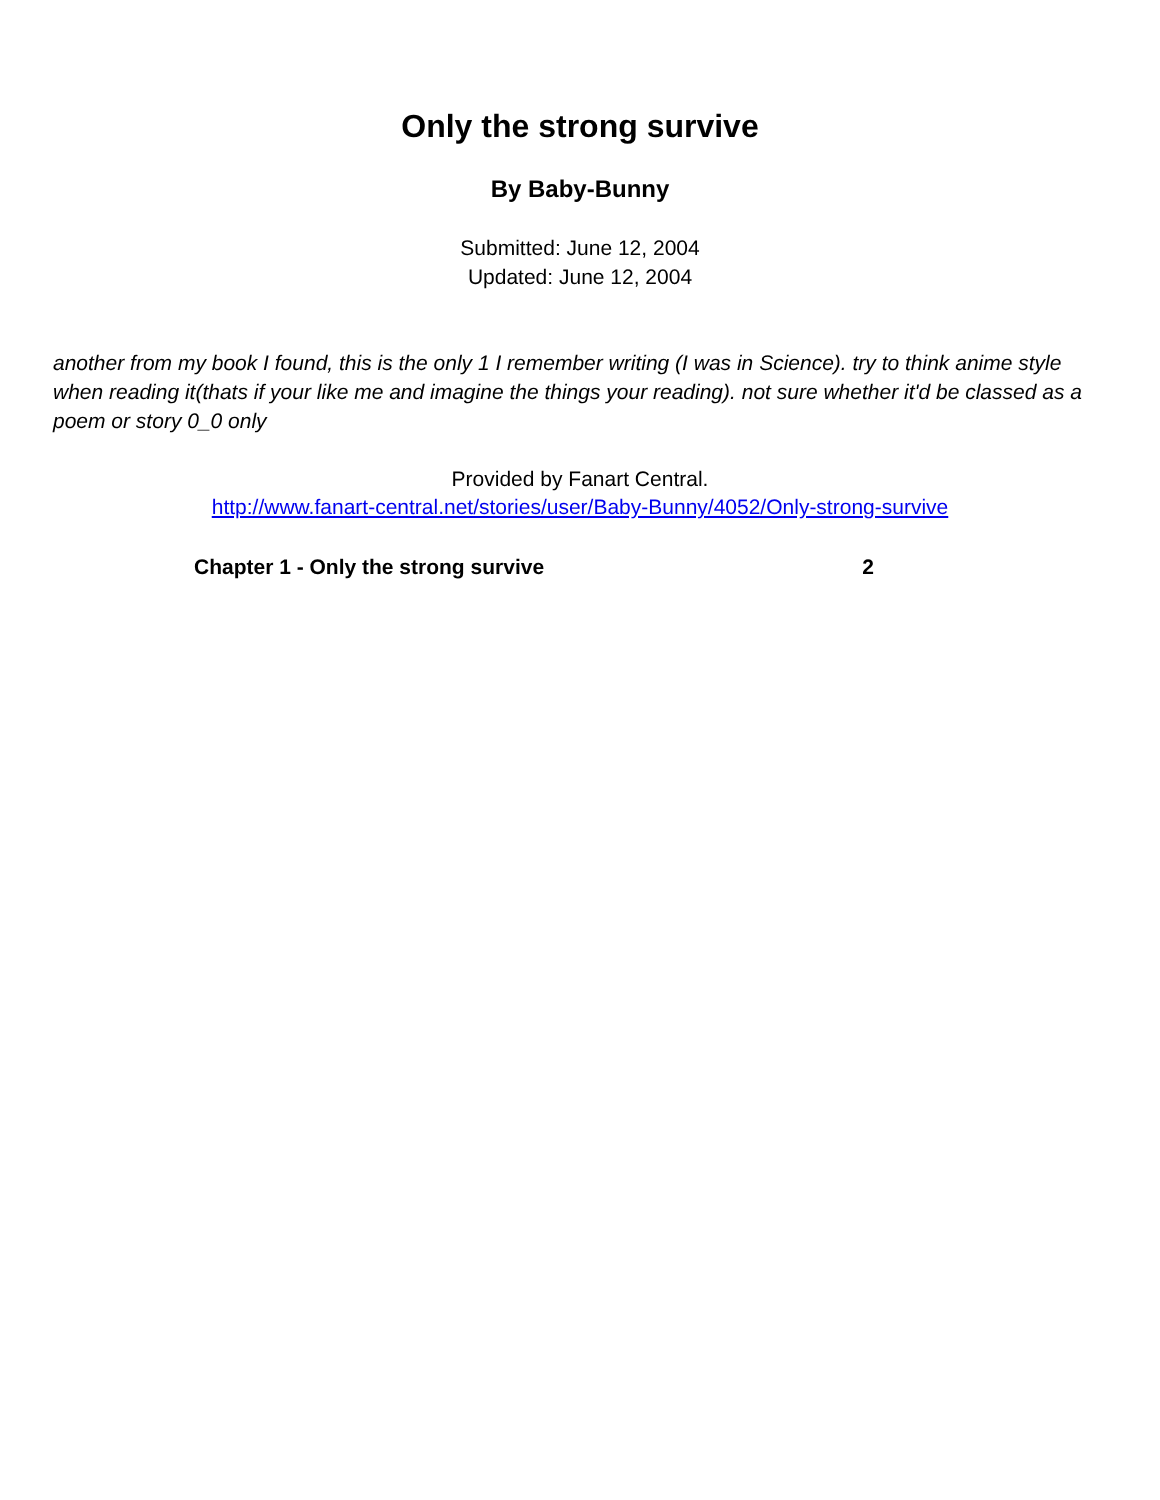Only the strong survive
By Baby-Bunny
Submitted: June 12, 2004
Updated: June 12, 2004
another from my book I found, this is the only 1 I remember writing (I was in Science). try to think anime style when reading it(thats if your like me and imagine the things your reading). not sure whether it'd be classed as a poem or story 0_0 only
Provided by Fanart Central.
http://www.fanart-central.net/stories/user/Baby-Bunny/4052/Only-strong-survive
Chapter 1 - Only the strong survive 2